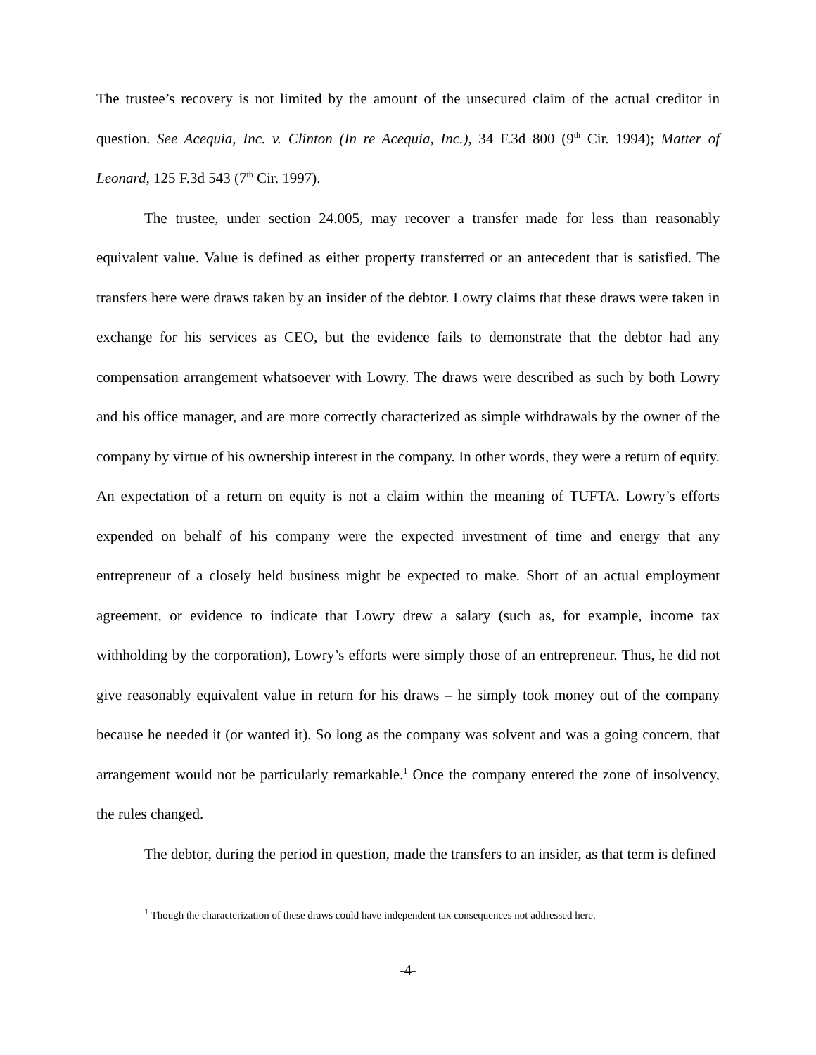The trustee’s recovery is not limited by the amount of the unsecured claim of the actual creditor in question. See Acequia, Inc. v. Clinton (In re Acequia, Inc.), 34 F.3d 800 (9<sup>th</sup> Cir. 1994); Matter of Leonard, 125 F.3d 543 (7<sup>th</sup> Cir. 1997).
The trustee, under section 24.005, may recover a transfer made for less than reasonably equivalent value. Value is defined as either property transferred or an antecedent that is satisfied. The transfers here were draws taken by an insider of the debtor. Lowry claims that these draws were taken in exchange for his services as CEO, but the evidence fails to demonstrate that the debtor had any compensation arrangement whatsoever with Lowry. The draws were described as such by both Lowry and his office manager, and are more correctly characterized as simple withdrawals by the owner of the company by virtue of his ownership interest in the company. In other words, they were a return of equity. An expectation of a return on equity is not a claim within the meaning of TUFTA. Lowry’s efforts expended on behalf of his company were the expected investment of time and energy that any entrepreneur of a closely held business might be expected to make. Short of an actual employment agreement, or evidence to indicate that Lowry drew a salary (such as, for example, income tax withholding by the corporation), Lowry’s efforts were simply those of an entrepreneur. Thus, he did not give reasonably equivalent value in return for his draws – he simply took money out of the company because he needed it (or wanted it). So long as the company was solvent and was a going concern, that arrangement would not be particularly remarkable.<sup>1</sup> Once the company entered the zone of insolvency, the rules changed.
The debtor, during the period in question, made the transfers to an insider, as that term is defined
<sup>1</sup> Though the characterization of these draws could have independent tax consequences not addressed here.
-4-